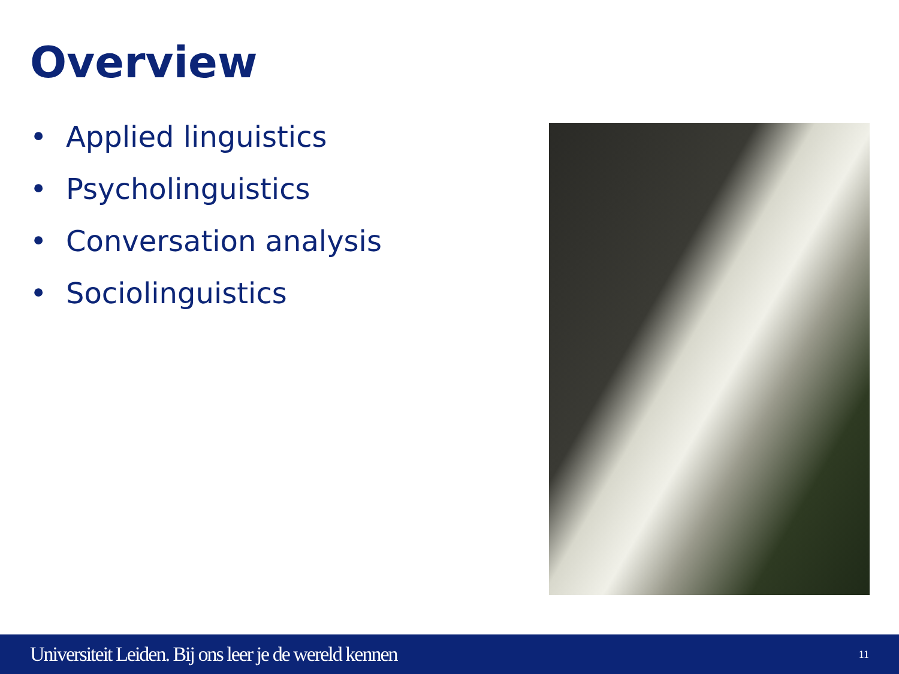Overview
• Applied linguistics
• Psycholinguistics
• Conversation analysis
• Sociolinguistics
Universiteit Leiden. Bij ons leer je de wereld kennen 11